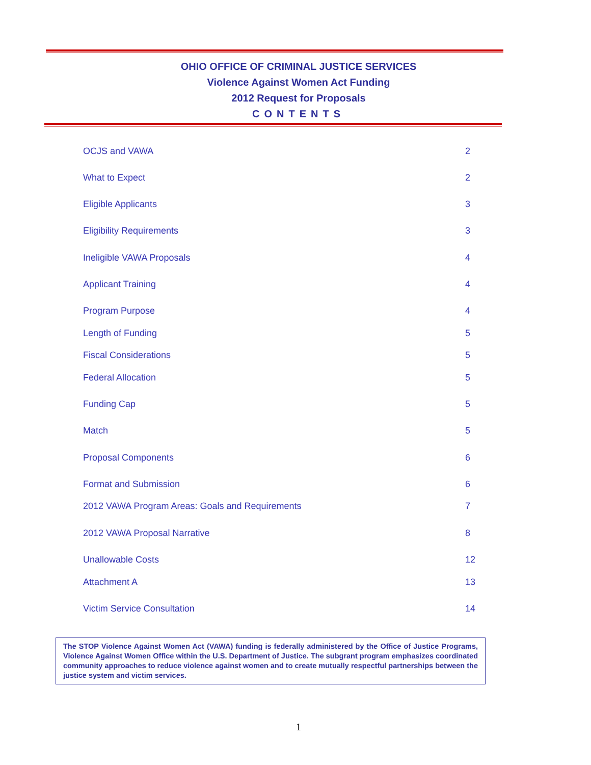OHIO OFFICE OF CRIMINAL JUSTICE SERVICES
Violence Against Women Act Funding
2012 Request for Proposals
CONTENTS
OCJS and VAWA 2
What to Expect 2
Eligible Applicants 3
Eligibility Requirements 3
Ineligible VAWA Proposals 4
Applicant Training 4
Program Purpose 4
Length of Funding 5
Fiscal Considerations 5
Federal Allocation 5
Funding Cap 5
Match 5
Proposal Components 6
Format and Submission 6
2012 VAWA Program Areas: Goals and Requirements 7
2012 VAWA Proposal Narrative 8
Unallowable Costs 12
Attachment A 13
Victim Service Consultation 14
The STOP Violence Against Women Act (VAWA) funding is federally administered by the Office of Justice Programs, Violence Against Women Office within the U.S. Department of Justice. The subgrant program emphasizes coordinated community approaches to reduce violence against women and to create mutually respectful partnerships between the justice system and victim services.
1